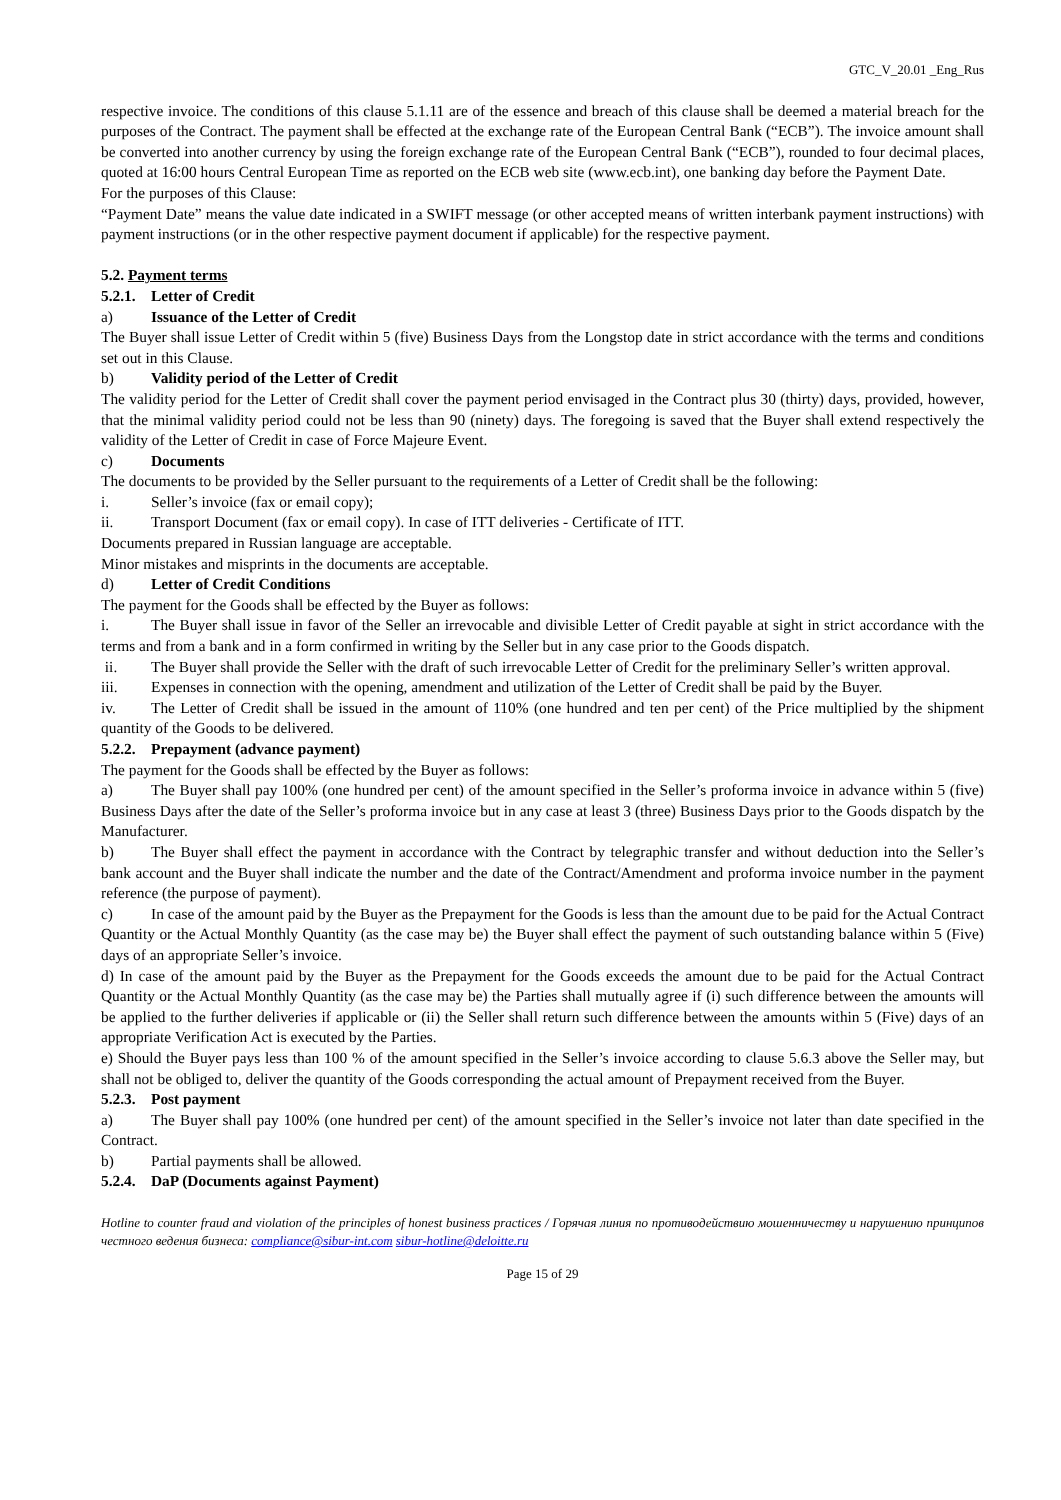GTC_V_20.01 _Eng_Rus
respective invoice. The conditions of this clause 5.1.11 are of the essence and breach of this clause shall be deemed a material breach for the purposes of the Contract. The payment shall be effected at the exchange rate of the European Central Bank (“ECB”). The invoice amount shall be converted into another currency by using the foreign exchange rate of the European Central Bank (“ECB”), rounded to four decimal places, quoted at 16:00 hours Central European Time as reported on the ECB web site (www.ecb.int), one banking day before the Payment Date.
For the purposes of this Clause:
“Payment Date” means the value date indicated in a SWIFT message (or other accepted means of written interbank payment instructions) with payment instructions (or in the other respective payment document if applicable) for the respective payment.
5.2. Payment terms
5.2.1. Letter of Credit
a) Issuance of the Letter of Credit
The Buyer shall issue Letter of Credit within 5 (five) Business Days from the Longstop date in strict accordance with the terms and conditions set out in this Clause.
b) Validity period of the Letter of Credit
The validity period for the Letter of Credit shall cover the payment period envisaged in the Contract plus 30 (thirty) days, provided, however, that the minimal validity period could not be less than 90 (ninety) days. The foregoing is saved that the Buyer shall extend respectively the validity of the Letter of Credit in case of Force Majeure Event.
c) Documents
The documents to be provided by the Seller pursuant to the requirements of a Letter of Credit shall be the following:
i. Seller’s invoice (fax or email copy);
ii. Transport Document (fax or email copy). In case of ITT deliveries - Certificate of ITT.
Documents prepared in Russian language are acceptable.
Minor mistakes and misprints in the documents are acceptable.
d) Letter of Credit Conditions
The payment for the Goods shall be effected by the Buyer as follows:
i. The Buyer shall issue in favor of the Seller an irrevocable and divisible Letter of Credit payable at sight in strict accordance with the terms and from a bank and in a form confirmed in writing by the Seller but in any case prior to the Goods dispatch.
ii. The Buyer shall provide the Seller with the draft of such irrevocable Letter of Credit for the preliminary Seller’s written approval.
iii. Expenses in connection with the opening, amendment and utilization of the Letter of Credit shall be paid by the Buyer.
iv. The Letter of Credit shall be issued in the amount of 110% (one hundred and ten per cent) of the Price multiplied by the shipment quantity of the Goods to be delivered.
5.2.2. Prepayment (advance payment)
The payment for the Goods shall be effected by the Buyer as follows:
a) The Buyer shall pay 100% (one hundred per cent) of the amount specified in the Seller’s proforma invoice in advance within 5 (five) Business Days after the date of the Seller’s proforma invoice but in any case at least 3 (three) Business Days prior to the Goods dispatch by the Manufacturer.
b) The Buyer shall effect the payment in accordance with the Contract by telegraphic transfer and without deduction into the Seller’s bank account and the Buyer shall indicate the number and the date of the Contract/Amendment and proforma invoice number in the payment reference (the purpose of payment).
c) In case of the amount paid by the Buyer as the Prepayment for the Goods is less than the amount due to be paid for the Actual Contract Quantity or the Actual Monthly Quantity (as the case may be) the Buyer shall effect the payment of such outstanding balance within 5 (Five) days of an appropriate Seller’s invoice.
d) In case of the amount paid by the Buyer as the Prepayment for the Goods exceeds the amount due to be paid for the Actual Contract Quantity or the Actual Monthly Quantity (as the case may be) the Parties shall mutually agree if (i) such difference between the amounts will be applied to the further deliveries if applicable or (ii) the Seller shall return such difference between the amounts within 5 (Five) days of an appropriate Verification Act is executed by the Parties.
e) Should the Buyer pays less than 100 % of the amount specified in the Seller’s invoice according to clause 5.6.3 above the Seller may, but shall not be obliged to, deliver the quantity of the Goods corresponding the actual amount of Prepayment received from the Buyer.
5.2.3. Post payment
a) The Buyer shall pay 100% (one hundred per cent) of the amount specified in the Seller’s invoice not later than date specified in the Contract.
b) Partial payments shall be allowed.
5.2.4. DaP (Documents against Payment)
Hotline to counter fraud and violation of the principles of honest business practices / Горячая линия по противодействию мошенничеству и нарушению принципов честного ведения бизнеса: compliance@sibur-int.com sibur-hotline@deloitte.ru
Page 15 of 29